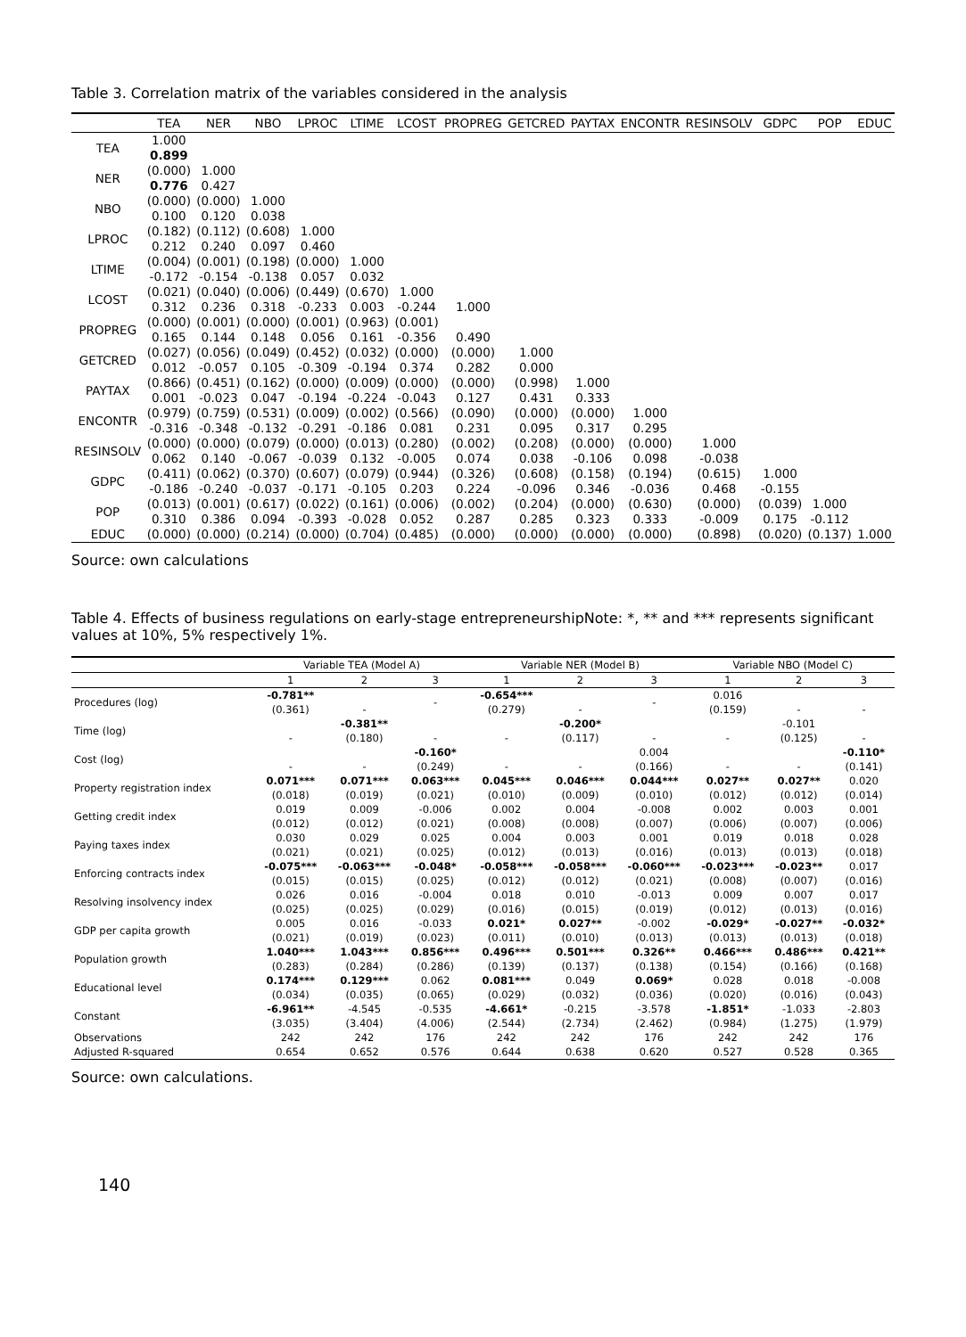Table 3. Correlation matrix of the variables considered in the analysis
| | TEA | NER | NBO | LPROC | LTIME | LCOST | PROPREG | GETCRED | PAYTAX | ENCONTR | RESINSOLV | GDPC | POP | EDUC |
| --- | --- | --- | --- | --- | --- | --- | --- | --- | --- | --- | --- | --- | --- | --- |
| TEA | 1.000 0.899 | | | | | | | | | | | | | |
| NER | (0.000) 0.776 | 1.000 0.427 | | | | | | | | | | | | |
| NBO | (0.000) 0.100 | (0.000) 0.120 | 1.000 0.038 | | | | | | | | | | | |
| LPROC | (0.182) 0.212 | (0.112) 0.240 | (0.608) 0.097 | 1.000 0.460 | | | | | | | | | | |
| LTIME | (0.004) -0.172 | (0.001) -0.154 | (0.198) -0.138 | (0.000) 0.057 | 1.000 0.032 | | | | | | | | | |
| LCOST | (0.021) 0.312 | (0.040) 0.236 | (0.006) 0.318 | (0.449) -0.233 | (0.670) 0.003 | 1.000 -0.244 | 1.000 | | | | | | | |
| PROPREG | (0.000) 0.165 | (0.001) 0.144 | (0.000) 0.148 | (0.001) 0.056 | (0.963) 0.161 | (0.001) -0.356 | 0.490 | | | | | | | |
| GETCRED | (0.027) 0.012 | (0.056) -0.057 | (0.049) 0.105 | (0.452) -0.309 | (0.032) -0.194 | (0.000) 0.374 | (0.000) 0.282 | 1.000 0.000 | | | | | | |
| PAYTAX | (0.866) 0.001 | (0.451) -0.023 | (0.162) 0.047 | (0.000) -0.194 | (0.009) -0.224 | (0.000) -0.043 | (0.000) 0.127 | (0.998) 0.431 | 1.000 0.333 | | | | | |
| ENCONTR | (0.979) -0.316 | (0.759) -0.348 | (0.531) -0.132 | (0.009) -0.291 | (0.002) -0.186 | (0.566) 0.081 | (0.090) 0.231 | (0.000) 0.095 | (0.000) 0.317 | 1.000 0.295 | | | | |
| RESINSOLV | (0.000) 0.062 | (0.000) 0.140 | (0.079) -0.067 | (0.000) -0.039 | (0.013) 0.132 | (0.280) -0.005 | (0.002) 0.074 | (0.208) 0.038 | (0.000) -0.106 | (0.000) 0.098 | 1.000 -0.038 | | | |
| GDPC | (0.411) -0.186 | (0.062) -0.240 | (0.370) -0.037 | (0.607) -0.171 | (0.079) -0.105 | (0.944) 0.203 | (0.326) 0.224 | (0.608) -0.096 | (0.158) 0.346 | (0.194) -0.036 | (0.615) 0.468 | 1.000 -0.155 | | |
| POP | (0.013) 0.310 | (0.001) 0.386 | (0.617) 0.094 | (0.022) -0.393 | (0.161) -0.028 | (0.006) 0.052 | (0.002) 0.287 | (0.204) 0.285 | (0.000) 0.323 | (0.630) 0.333 | (0.000) -0.009 | (0.039) 0.175 | 1.000 -0.112 | |
| EDUC | (0.000) | (0.000) | (0.214) | (0.000) | (0.704) | (0.485) | (0.000) | (0.000) | (0.000) | (0.000) | (0.898) | (0.020) | (0.137) | 1.000 |
Source: own calculations
Table 4. Effects of business regulations on early-stage entrepreneurshipNote: *, ** and *** represents significant values at 10%, 5% respectively 1%.
| | Variable TEA (Model A) | | | Variable NER (Model B) | | | Variable NBO (Model C) | | |
| --- | --- | --- | --- | --- | --- | --- | --- | --- | --- |
| | 1 | 2 | 3 | 1 | 2 | 3 | 1 | 2 | 3 |
| Procedures (log) | -0.781** (0.361) | - | - | -0.654*** (0.279) | - | - | 0.016 (0.159) | - | - |
| Time (log) | - | -0.381** (0.180) | - | - | -0.200* (0.117) | - | - | -0.101 (0.125) | - |
| Cost (log) | - | - | -0.160* (0.249) | - | - | 0.004 (0.166) | - | - | -0.110* (0.141) |
| Property registration index | 0.071*** (0.018) | 0.071*** (0.019) | 0.063*** (0.021) | 0.045*** (0.010) | 0.046*** (0.009) | 0.044*** (0.010) | 0.027** (0.012) | 0.027** (0.012) | 0.020 (0.014) |
| Getting credit index | 0.019 (0.012) | 0.009 (0.012) | -0.006 (0.021) | 0.002 (0.008) | 0.004 (0.008) | -0.008 (0.007) | 0.002 (0.006) | 0.003 (0.007) | 0.001 (0.006) |
| Paying taxes index | 0.030 (0.021) | 0.029 (0.021) | 0.025 (0.025) | 0.004 (0.012) | 0.003 (0.013) | 0.001 (0.016) | 0.019 (0.013) | 0.018 (0.013) | 0.028 (0.018) |
| Enforcing contracts index | -0.075*** (0.015) | -0.063*** (0.015) | -0.048* (0.025) | -0.058*** (0.012) | -0.058*** (0.012) | -0.060*** (0.021) | -0.023*** (0.008) | -0.023** (0.007) | 0.017 (0.016) |
| Resolving insolvency index | 0.026 (0.025) | 0.016 (0.025) | -0.004 (0.029) | 0.018 (0.016) | 0.010 (0.015) | -0.013 (0.019) | 0.009 (0.012) | 0.007 (0.013) | 0.017 (0.016) |
| GDP per capita growth | 0.005 (0.021) | 0.016 (0.019) | -0.033 (0.023) | 0.021* (0.011) | 0.027** (0.010) | -0.002 (0.013) | -0.029* (0.013) | -0.027** (0.013) | -0.032* (0.018) |
| Population growth | 1.040*** (0.283) | 1.043*** (0.284) | 0.856*** (0.286) | 0.496*** (0.139) | 0.501*** (0.137) | 0.326** (0.138) | 0.466*** (0.154) | 0.486*** (0.166) | 0.421** (0.168) |
| Educational level | 0.174*** (0.034) | 0.129*** (0.035) | 0.062 (0.065) | 0.081*** (0.029) | 0.049 (0.032) | 0.069* (0.036) | 0.028 (0.020) | 0.018 (0.016) | -0.008 (0.043) |
| Constant | -6.961** (3.035) | -4.545 (3.404) | -0.535 (4.006) | -4.661* (2.544) | -0.215 (2.734) | -3.578 (2.462) | -1.851* (0.984) | -1.033 (1.275) | -2.803 (1.979) |
| Observations | 242 | 242 | 176 | 242 | 242 | 176 | 242 | 242 | 176 |
| Adjusted R-squared | 0.654 | 0.652 | 0.576 | 0.644 | 0.638 | 0.620 | 0.527 | 0.528 | 0.365 |
Source: own calculations.
140